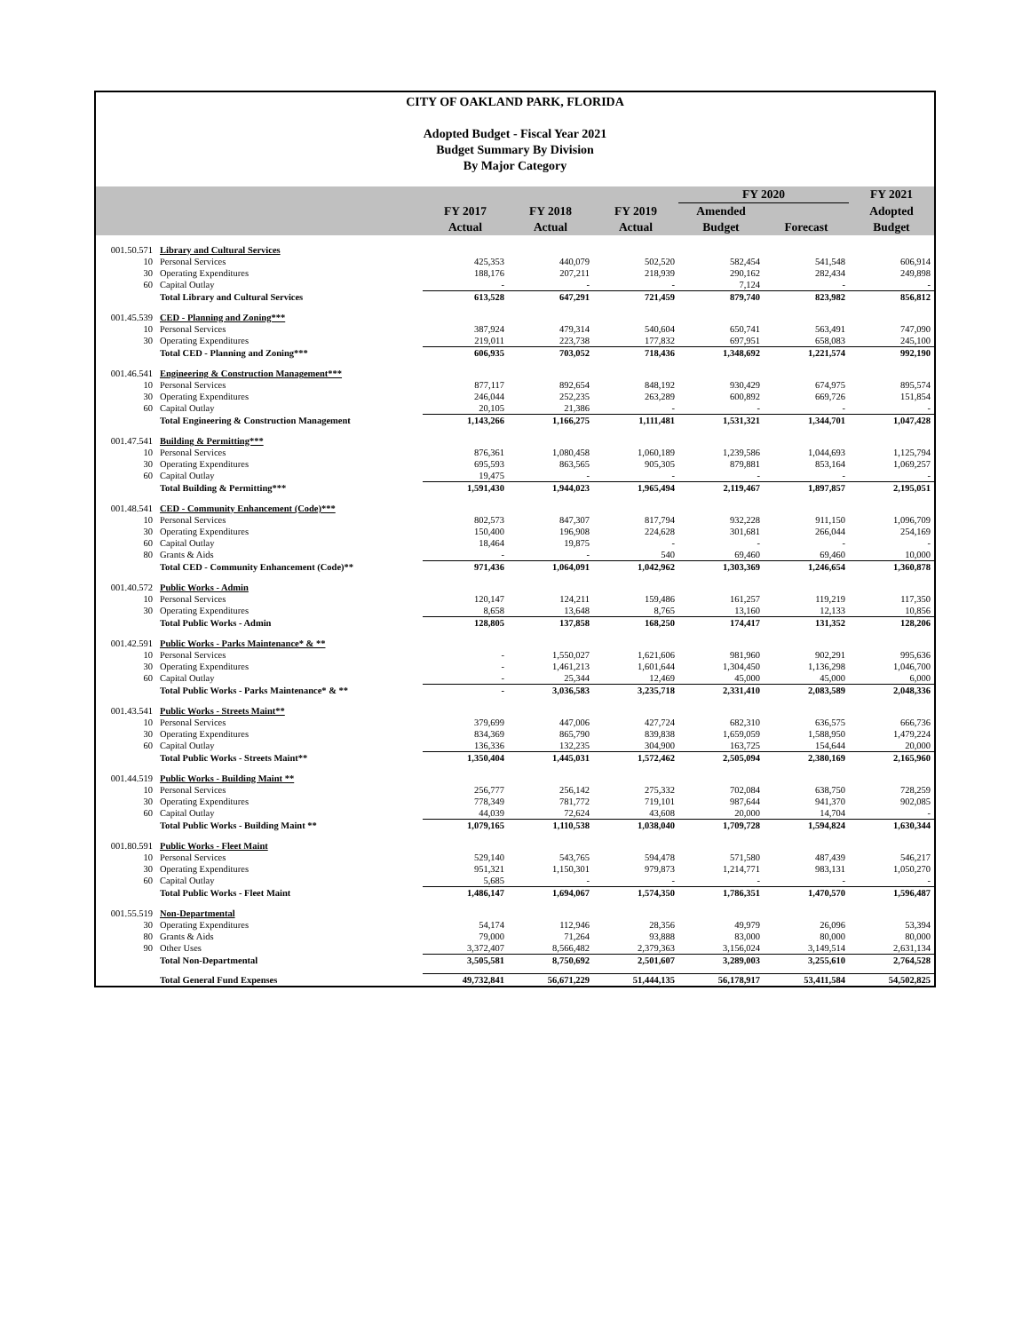CITY OF OAKLAND PARK, FLORIDA
Adopted Budget - Fiscal Year 2021
Budget Summary By Division
By Major Category
| | | | | | FY 2020 | | FY 2021 |
| --- | --- | --- | --- | --- | --- | --- | --- |
| | | FY 2017 | FY 2018 | FY 2019 | Amended | | Adopted |
| | | Actual | Actual | Actual | Budget | Forecast | Budget |
| 001.50.571 | Library and Cultural Services | | | | | | |
| 10 | Personal Services | 425,353 | 440,079 | 502,520 | 582,454 | 541,548 | 606,914 |
| 30 | Operating Expenditures | 188,176 | 207,211 | 218,939 | 290,162 | 282,434 | 249,898 |
| 60 | Capital Outlay | - | - | - | 7,124 | - | - |
| | Total Library and Cultural Services | 613,528 | 647,291 | 721,459 | 879,740 | 823,982 | 856,812 |
| 001.45.539 | CED - Planning and Zoning*** | | | | | | |
| 10 | Personal Services | 387,924 | 479,314 | 540,604 | 650,741 | 563,491 | 747,090 |
| 30 | Operating Expenditures | 219,011 | 223,738 | 177,832 | 697,951 | 658,083 | 245,100 |
| | Total CED - Planning and Zoning*** | 606,935 | 703,052 | 718,436 | 1,348,692 | 1,221,574 | 992,190 |
| 001.46.541 | Engineering & Construction Management*** | | | | | | |
| 10 | Personal Services | 877,117 | 892,654 | 848,192 | 930,429 | 674,975 | 895,574 |
| 30 | Operating Expenditures | 246,044 | 252,235 | 263,289 | 600,892 | 669,726 | 151,854 |
| 60 | Capital Outlay | 20,105 | 21,386 | - | - | - | - |
| | Total Engineering & Construction Management | 1,143,266 | 1,166,275 | 1,111,481 | 1,531,321 | 1,344,701 | 1,047,428 |
| 001.47.541 | Building & Permitting*** | | | | | | |
| 10 | Personal Services | 876,361 | 1,080,458 | 1,060,189 | 1,239,586 | 1,044,693 | 1,125,794 |
| 30 | Operating Expenditures | 695,593 | 863,565 | 905,305 | 879,881 | 853,164 | 1,069,257 |
| 60 | Capital Outlay | 19,475 | - | - | - | - | - |
| | Total Building & Permitting*** | 1,591,430 | 1,944,023 | 1,965,494 | 2,119,467 | 1,897,857 | 2,195,051 |
| 001.48.541 | CED - Community Enhancement (Code)*** | | | | | | |
| 10 | Personal Services | 802,573 | 847,307 | 817,794 | 932,228 | 911,150 | 1,096,709 |
| 30 | Operating Expenditures | 150,400 | 196,908 | 224,628 | 301,681 | 266,044 | 254,169 |
| 60 | Capital Outlay | 18,464 | 19,875 | - | - | - | - |
| 80 | Grants & Aids | - | - | 540 | 69,460 | 69,460 | 10,000 |
| | Total CED - Community Enhancement (Code)** | 971,436 | 1,064,091 | 1,042,962 | 1,303,369 | 1,246,654 | 1,360,878 |
| 001.40.572 | Public Works - Admin | | | | | | |
| 10 | Personal Services | 120,147 | 124,211 | 159,486 | 161,257 | 119,219 | 117,350 |
| 30 | Operating Expenditures | 8,658 | 13,648 | 8,765 | 13,160 | 12,133 | 10,856 |
| | Total Public Works - Admin | 128,805 | 137,858 | 168,250 | 174,417 | 131,352 | 128,206 |
| 001.42.591 | Public Works - Parks Maintenance* & ** | | | | | | |
| 10 | Personal Services | - | 1,550,027 | 1,621,606 | 981,960 | 902,291 | 995,636 |
| 30 | Operating Expenditures | - | 1,461,213 | 1,601,644 | 1,304,450 | 1,136,298 | 1,046,700 |
| 60 | Capital Outlay | - | 25,344 | 12,469 | 45,000 | 45,000 | 6,000 |
| | Total Public Works - Parks Maintenance* & ** | - | 3,036,583 | 3,235,718 | 2,331,410 | 2,083,589 | 2,048,336 |
| 001.43.541 | Public Works - Streets Maint** | | | | | | |
| 10 | Personal Services | 379,699 | 447,006 | 427,724 | 682,310 | 636,575 | 666,736 |
| 30 | Operating Expenditures | 834,369 | 865,790 | 839,838 | 1,659,059 | 1,588,950 | 1,479,224 |
| 60 | Capital Outlay | 136,336 | 132,235 | 304,900 | 163,725 | 154,644 | 20,000 |
| | Total Public Works - Streets Maint** | 1,350,404 | 1,445,031 | 1,572,462 | 2,505,094 | 2,380,169 | 2,165,960 |
| 001.44.519 | Public Works - Building Maint ** | | | | | | |
| 10 | Personal Services | 256,777 | 256,142 | 275,332 | 702,084 | 638,750 | 728,259 |
| 30 | Operating Expenditures | 778,349 | 781,772 | 719,101 | 987,644 | 941,370 | 902,085 |
| 60 | Capital Outlay | 44,039 | 72,624 | 43,608 | 20,000 | 14,704 | - |
| | Total Public Works - Building Maint ** | 1,079,165 | 1,110,538 | 1,038,040 | 1,709,728 | 1,594,824 | 1,630,344 |
| 001.80.591 | Public Works - Fleet Maint | | | | | | |
| 10 | Personal Services | 529,140 | 543,765 | 594,478 | 571,580 | 487,439 | 546,217 |
| 30 | Operating Expenditures | 951,321 | 1,150,301 | 979,873 | 1,214,771 | 983,131 | 1,050,270 |
| 60 | Capital Outlay | 5,685 | - | - | - | - | - |
| | Total Public Works - Fleet Maint | 1,486,147 | 1,694,067 | 1,574,350 | 1,786,351 | 1,470,570 | 1,596,487 |
| 001.55.519 | Non-Departmental | | | | | | |
| 30 | Operating Expenditures | 54,174 | 112,946 | 28,356 | 49,979 | 26,096 | 53,394 |
| 80 | Grants & Aids | 79,000 | 71,264 | 93,888 | 83,000 | 80,000 | 80,000 |
| 90 | Other Uses | 3,372,407 | 8,566,482 | 2,379,363 | 3,156,024 | 3,149,514 | 2,631,134 |
| | Total Non-Departmental | 3,505,581 | 8,750,692 | 2,501,607 | 3,289,003 | 3,255,610 | 2,764,528 |
| | Total General Fund Expenses | 49,732,841 | 56,671,229 | 51,444,135 | 56,178,917 | 53,411,584 | 54,502,825 |